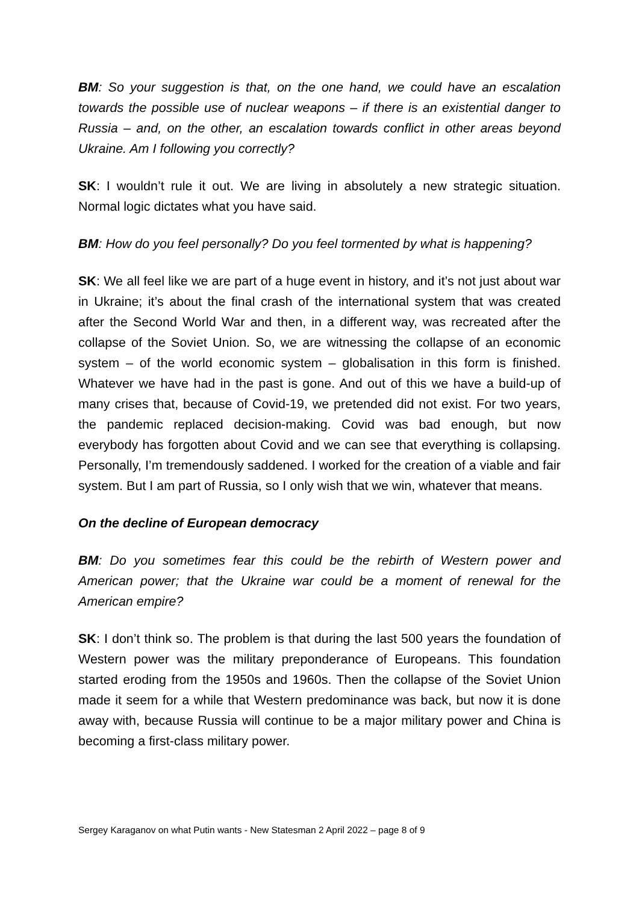BM: So your suggestion is that, on the one hand, we could have an escalation towards the possible use of nuclear weapons – if there is an existential danger to Russia – and, on the other, an escalation towards conflict in other areas beyond Ukraine. Am I following you correctly?
SK: I wouldn’t rule it out. We are living in absolutely a new strategic situation. Normal logic dictates what you have said.
BM: How do you feel personally? Do you feel tormented by what is happening?
SK: We all feel like we are part of a huge event in history, and it’s not just about war in Ukraine; it’s about the final crash of the international system that was created after the Second World War and then, in a different way, was recreated after the collapse of the Soviet Union. So, we are witnessing the collapse of an economic system – of the world economic system – globalisation in this form is finished. Whatever we have had in the past is gone. And out of this we have a build-up of many crises that, because of Covid-19, we pretended did not exist. For two years, the pandemic replaced decision-making. Covid was bad enough, but now everybody has forgotten about Covid and we can see that everything is collapsing. Personally, I’m tremendously saddened. I worked for the creation of a viable and fair system. But I am part of Russia, so I only wish that we win, whatever that means.
On the decline of European democracy
BM: Do you sometimes fear this could be the rebirth of Western power and American power; that the Ukraine war could be a moment of renewal for the American empire?
SK: I don’t think so. The problem is that during the last 500 years the foundation of Western power was the military preponderance of Europeans. This foundation started eroding from the 1950s and 1960s. Then the collapse of the Soviet Union made it seem for a while that Western predominance was back, but now it is done away with, because Russia will continue to be a major military power and China is becoming a first-class military power.
Sergey Karaganov on what Putin wants - New Statesman 2 April 2022 – page 8 of 9